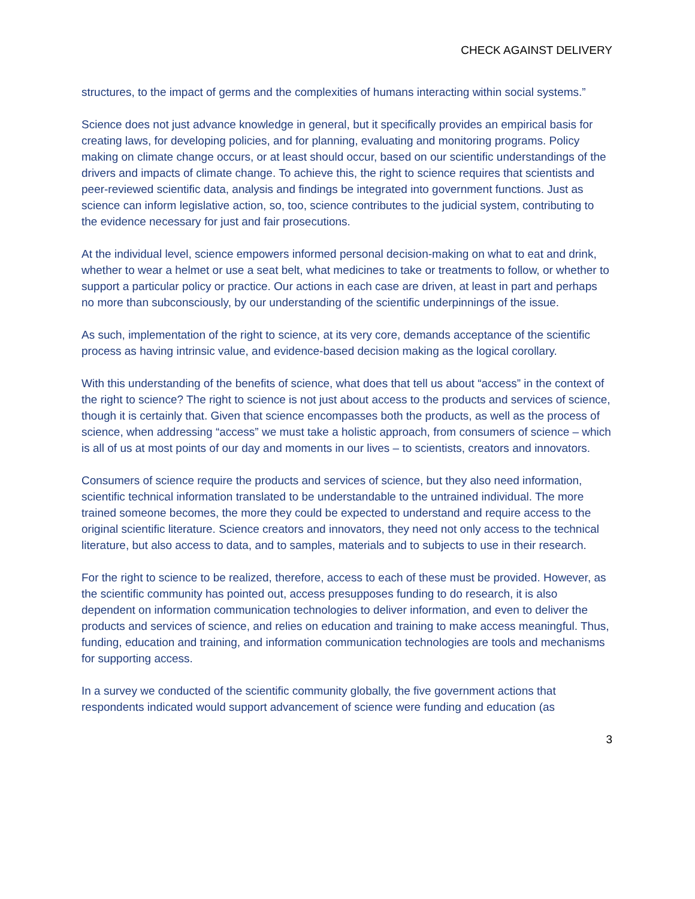CHECK AGAINST DELIVERY
structures, to the impact of germs and the complexities of humans interacting within social systems.”
Science does not just advance knowledge in general, but it specifically provides an empirical basis for creating laws, for developing policies, and for planning, evaluating and monitoring programs. Policy making on climate change occurs, or at least should occur, based on our scientific understandings of the drivers and impacts of climate change. To achieve this, the right to science requires that scientists and peer-reviewed scientific data, analysis and findings be integrated into government functions. Just as science can inform legislative action, so, too, science contributes to the judicial system, contributing to the evidence necessary for just and fair prosecutions.
At the individual level, science empowers informed personal decision-making on what to eat and drink, whether to wear a helmet or use a seat belt, what medicines to take or treatments to follow, or whether to support a particular policy or practice. Our actions in each case are driven, at least in part and perhaps no more than subconsciously, by our understanding of the scientific underpinnings of the issue.
As such, implementation of the right to science, at its very core, demands acceptance of the scientific process as having intrinsic value, and evidence-based decision making as the logical corollary.
With this understanding of the benefits of science, what does that tell us about “access” in the context of the right to science? The right to science is not just about access to the products and services of science, though it is certainly that. Given that science encompasses both the products, as well as the process of science, when addressing “access” we must take a holistic approach, from consumers of science – which is all of us at most points of our day and moments in our lives – to scientists, creators and innovators.
Consumers of science require the products and services of science, but they also need information, scientific technical information translated to be understandable to the untrained individual. The more trained someone becomes, the more they could be expected to understand and require access to the original scientific literature. Science creators and innovators, they need not only access to the technical literature, but also access to data, and to samples, materials and to subjects to use in their research.
For the right to science to be realized, therefore, access to each of these must be provided. However, as the scientific community has pointed out, access presupposes funding to do research, it is also dependent on information communication technologies to deliver information, and even to deliver the products and services of science, and relies on education and training to make access meaningful. Thus, funding, education and training, and information communication technologies are tools and mechanisms for supporting access.
In a survey we conducted of the scientific community globally, the five government actions that respondents indicated would support advancement of science were funding and education (as
3